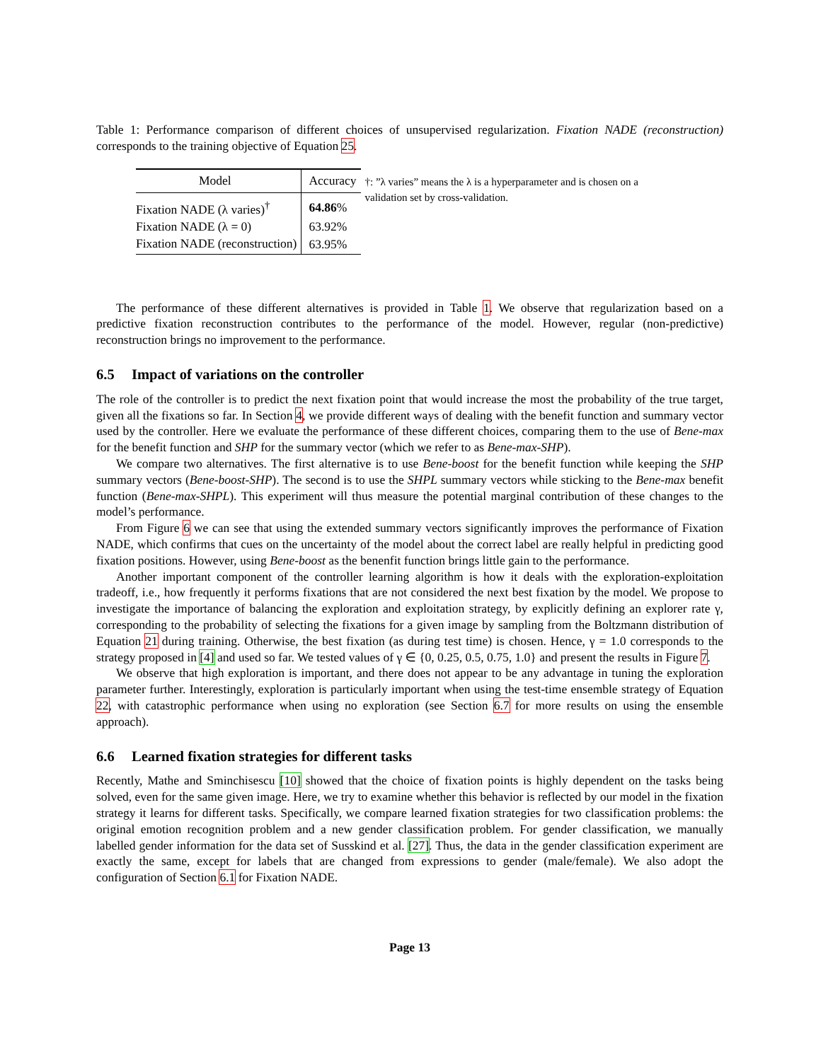Table 1: Performance comparison of different choices of unsupervised regularization. Fixation NADE (reconstruction) corresponds to the training objective of Equation 25.
| Model | Accuracy |
| --- | --- |
| Fixation NADE (λ varies)<sup>†</sup> | 64.86 % |
| Fixation NADE (λ = 0) | 63.92% |
| Fixation NADE (reconstruction) | 63.95% |
†: ”λ varies” means the λ is a hyperparameter and is chosen on a validation set by cross-validation.
The performance of these different alternatives is provided in Table 1. We observe that regularization based on a predictive fixation reconstruction contributes to the performance of the model. However, regular (non-predictive) reconstruction brings no improvement to the performance.
6.5 Impact of variations on the controller
The role of the controller is to predict the next fixation point that would increase the most the probability of the true target, given all the fixations so far. In Section 4, we provide different ways of dealing with the benefit function and summary vector used by the controller. Here we evaluate the performance of these different choices, comparing them to the use of Bene-max for the benefit function and SHP for the summary vector (which we refer to as Bene-max-SHP).
We compare two alternatives. The first alternative is to use Bene-boost for the benefit function while keeping the SHP summary vectors (Bene-boost-SHP). The second is to use the SHPL summary vectors while sticking to the Bene-max benefit function (Bene-max-SHPL). This experiment will thus measure the potential marginal contribution of these changes to the model’s performance.
From Figure 6 we can see that using the extended summary vectors significantly improves the performance of Fixation NADE, which confirms that cues on the uncertainty of the model about the correct label are really helpful in predicting good fixation positions. However, using Bene-boost as the benenfit function brings little gain to the performance.
Another important component of the controller learning algorithm is how it deals with the exploration-exploitation tradeoff, i.e., how frequently it performs fixations that are not considered the next best fixation by the model. We propose to investigate the importance of balancing the exploration and exploitation strategy, by explicitly defining an explorer rate γ, corresponding to the probability of selecting the fixations for a given image by sampling from the Boltzmann distribution of Equation 21 during training. Otherwise, the best fixation (as during test time) is chosen. Hence, γ = 1.0 corresponds to the strategy proposed in [4] and used so far. We tested values of γ ∈ {0, 0.25, 0.5, 0.75, 1.0} and present the results in Figure 7.
We observe that high exploration is important, and there does not appear to be any advantage in tuning the exploration parameter further. Interestingly, exploration is particularly important when using the test-time ensemble strategy of Equation 22, with catastrophic performance when using no exploration (see Section 6.7 for more results on using the ensemble approach).
6.6 Learned fixation strategies for different tasks
Recently, Mathe and Sminchisescu [10] showed that the choice of fixation points is highly dependent on the tasks being solved, even for the same given image. Here, we try to examine whether this behavior is reflected by our model in the fixation strategy it learns for different tasks. Specifically, we compare learned fixation strategies for two classification problems: the original emotion recognition problem and a new gender classification problem. For gender classification, we manually labelled gender information for the data set of Susskind et al. [27]. Thus, the data in the gender classification experiment are exactly the same, except for labels that are changed from expressions to gender (male/female). We also adopt the configuration of Section 6.1 for Fixation NADE.
Page 13